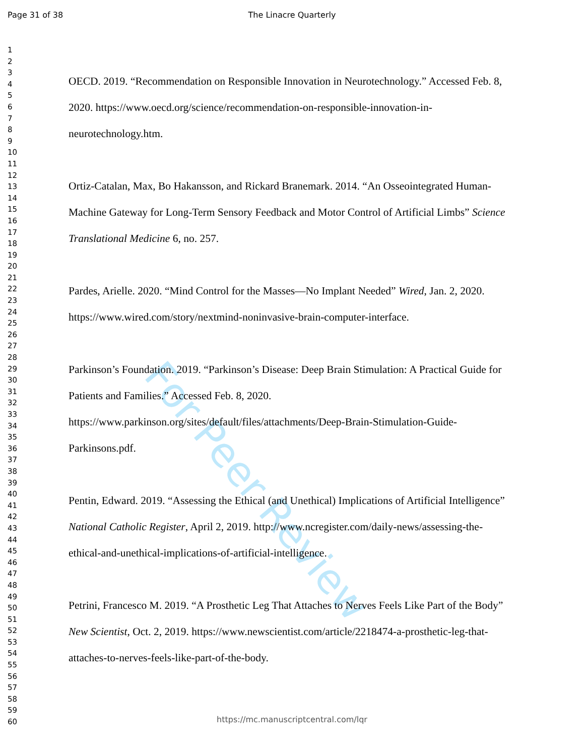Page 31 of 38
The Linacre Quarterly
For Peer Review
1
2
3
4
5
6
7
8
9
10
11
12
13
14
15
16
17
18
19
20
21
22
23
24
25
26
27
28
29
30
31
32
33
34
35
36
37
38
39
40
41
42
43
44
45
46
47
48
49
50
51
52
53
54
55
56
57
58
59
60
OECD. 2019. “Recommendation on Responsible Innovation in Neurotechnology.” Accessed Feb. 8, 2020. https://www.oecd.org/science/recommendation-on-responsible-innovation-in-neurotechnology.htm.
Ortiz-Catalan, Max, Bo Hakansson, and Rickard Branemark. 2014. “An Osseointegrated Human-Machine Gateway for Long-Term Sensory Feedback and Motor Control of Artificial Limbs” Science Translational Medicine 6, no. 257.
Pardes, Arielle. 2020. “Mind Control for the Masses—No Implant Needed” Wired, Jan. 2, 2020. https://www.wired.com/story/nextmind-noninvasive-brain-computer-interface.
Parkinson’s Foundation. 2019. “Parkinson’s Disease: Deep Brain Stimulation: A Practical Guide for Patients and Families.” Accessed Feb. 8, 2020.
https://www.parkinson.org/sites/default/files/attachments/Deep-Brain-Stimulation-Guide-Parkinsons.pdf.
Pentin, Edward. 2019. “Assessing the Ethical (and Unethical) Implications of Artificial Intelligence” National Catholic Register, April 2, 2019. http://www.ncregister.com/daily-news/assessing-the-ethical-and-unethical-implications-of-artificial-intelligence.
Petrini, Francesco M. 2019. “A Prosthetic Leg That Attaches to Nerves Feels Like Part of the Body” New Scientist, Oct. 2, 2019. https://www.newscientist.com/article/2218474-a-prosthetic-leg-that-attaches-to-nerves-feels-like-part-of-the-body.
https://mc.manuscriptcentral.com/lqr